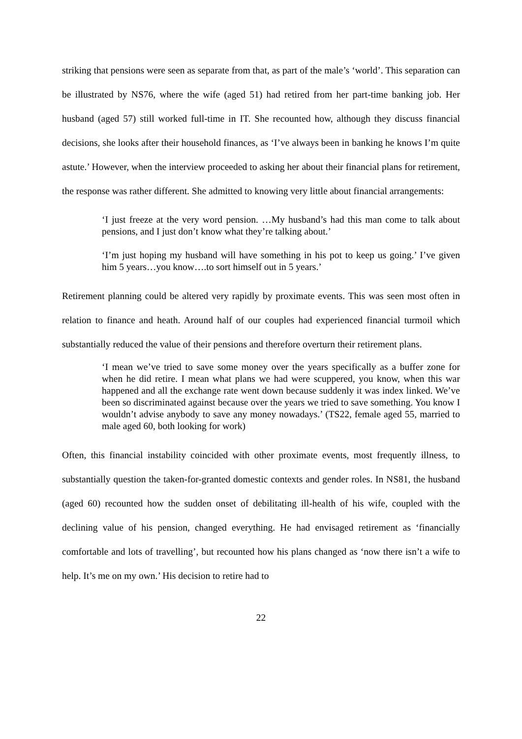striking that pensions were seen as separate from that, as part of the male’s ‘world’. This separation can be illustrated by NS76, where the wife (aged 51) had retired from her part-time banking job. Her husband (aged 57) still worked full-time in IT. She recounted how, although they discuss financial decisions, she looks after their household finances, as ‘I’ve always been in banking he knows I’m quite astute.’ However, when the interview proceeded to asking her about their financial plans for retirement, the response was rather different. She admitted to knowing very little about financial arrangements:
‘I just freeze at the very word pension. …My husband’s had this man come to talk about pensions, and I just don’t know what they’re talking about.’
‘I’m just hoping my husband will have something in his pot to keep us going.’ I’ve given him 5 years…you know….to sort himself out in 5 years.’
Retirement planning could be altered very rapidly by proximate events. This was seen most often in relation to finance and heath. Around half of our couples had experienced financial turmoil which substantially reduced the value of their pensions and therefore overturn their retirement plans.
‘I mean we’ve tried to save some money over the years specifically as a buffer zone for when he did retire. I mean what plans we had were scuppered, you know, when this war happened and all the exchange rate went down because suddenly it was index linked. We’ve been so discriminated against because over the years we tried to save something. You know I wouldn’t advise anybody to save any money nowadays.’ (TS22, female aged 55, married to male aged 60, both looking for work)
Often, this financial instability coincided with other proximate events, most frequently illness, to substantially question the taken-for-granted domestic contexts and gender roles. In NS81, the husband (aged 60) recounted how the sudden onset of debilitating ill-health of his wife, coupled with the declining value of his pension, changed everything. He had envisaged retirement as ‘financially comfortable and lots of travelling’, but recounted how his plans changed as ‘now there isn’t a wife to help. It’s me on my own.’ His decision to retire had to
22